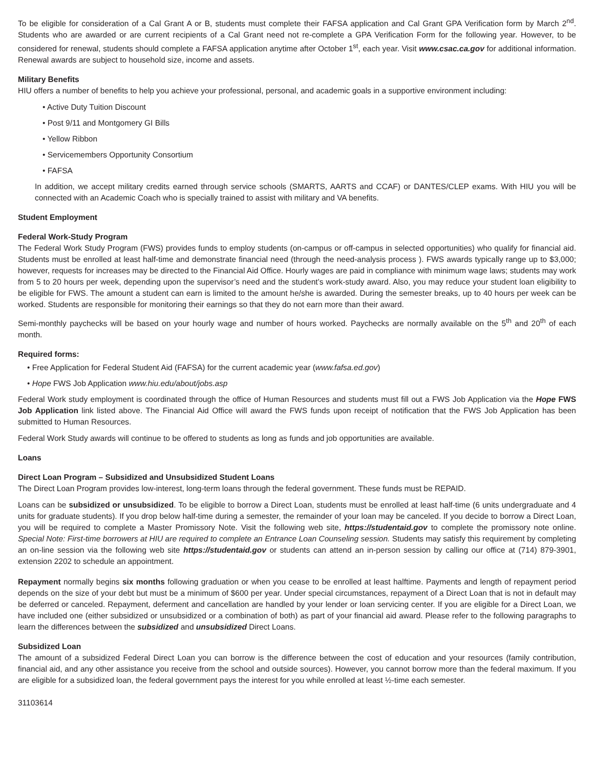To be eligible for consideration of a Cal Grant A or B, students must complete their FAFSA application and Cal Grant GPA Verification form by March 2<sup>nd</sup>. Students who are awarded or are current recipients of a Cal Grant need not re-complete a GPA Verification Form for the following year. However, to be considered for renewal, students should complete a FAFSA application anytime after October 1<sup>st</sup>, each year. Visit www.csac.ca.gov for additional information. Renewal awards are subject to household size, income and assets.
Military Benefits
HIU offers a number of benefits to help you achieve your professional, personal, and academic goals in a supportive environment including:
• Active Duty Tuition Discount
• Post 9/11 and Montgomery GI Bills
• Yellow Ribbon
• Servicemembers Opportunity Consortium
• FAFSA
In addition, we accept military credits earned through service schools (SMARTS, AARTS and CCAF) or DANTES/CLEP exams. With HIU you will be connected with an Academic Coach who is specially trained to assist with military and VA benefits.
Student Employment
Federal Work-Study Program
The Federal Work Study Program (FWS) provides funds to employ students (on-campus or off-campus in selected opportunities) who qualify for financial aid. Students must be enrolled at least half-time and demonstrate financial need (through the need-analysis process ). FWS awards typically range up to $3,000; however, requests for increases may be directed to the Financial Aid Office. Hourly wages are paid in compliance with minimum wage laws; students may work from 5 to 20 hours per week, depending upon the supervisor’s need and the student’s work-study award. Also, you may reduce your student loan eligibility to be eligible for FWS. The amount a student can earn is limited to the amount he/she is awarded. During the semester breaks, up to 40 hours per week can be worked. Students are responsible for monitoring their earnings so that they do not earn more than their award.
Semi-monthly paychecks will be based on your hourly wage and number of hours worked. Paychecks are normally available on the 5<sup>th</sup> and 20<sup>th</sup> of each month.
Required forms:
• Free Application for Federal Student Aid (FAFSA) for the current academic year (www.fafsa.ed.gov)
• Hope FWS Job Application www.hiu.edu/about/jobs.asp
Federal Work study employment is coordinated through the office of Human Resources and students must fill out a FWS Job Application via the Hope FWS Job Application link listed above. The Financial Aid Office will award the FWS funds upon receipt of notification that the FWS Job Application has been submitted to Human Resources.
Federal Work Study awards will continue to be offered to students as long as funds and job opportunities are available.
Loans
Direct Loan Program – Subsidized and Unsubsidized Student Loans
The Direct Loan Program provides low-interest, long-term loans through the federal government. These funds must be REPAID.
Loans can be subsidized or unsubsidized. To be eligible to borrow a Direct Loan, students must be enrolled at least half-time (6 units undergraduate and 4 units for graduate students). If you drop below half-time during a semester, the remainder of your loan may be canceled. If you decide to borrow a Direct Loan, you will be required to complete a Master Promissory Note. Visit the following web site, https://studentaid.gov to complete the promissory note online. Special Note: First-time borrowers at HIU are required to complete an Entrance Loan Counseling session. Students may satisfy this requirement by completing an on-line session via the following web site https://studentaid.gov or students can attend an in-person session by calling our office at (714) 879-3901, extension 2202 to schedule an appointment.
Repayment normally begins six months following graduation or when you cease to be enrolled at least halftime. Payments and length of repayment period depends on the size of your debt but must be a minimum of $600 per year. Under special circumstances, repayment of a Direct Loan that is not in default may be deferred or canceled. Repayment, deferment and cancellation are handled by your lender or loan servicing center. If you are eligible for a Direct Loan, we have included one (either subsidized or unsubsidized or a combination of both) as part of your financial aid award. Please refer to the following paragraphs to learn the differences between the subsidized and unsubsidized Direct Loans.
Subsidized Loan
The amount of a subsidized Federal Direct Loan you can borrow is the difference between the cost of education and your resources (family contribution, financial aid, and any other assistance you receive from the school and outside sources). However, you cannot borrow more than the federal maximum. If you are eligible for a subsidized loan, the federal government pays the interest for you while enrolled at least ½-time each semester.
31103614